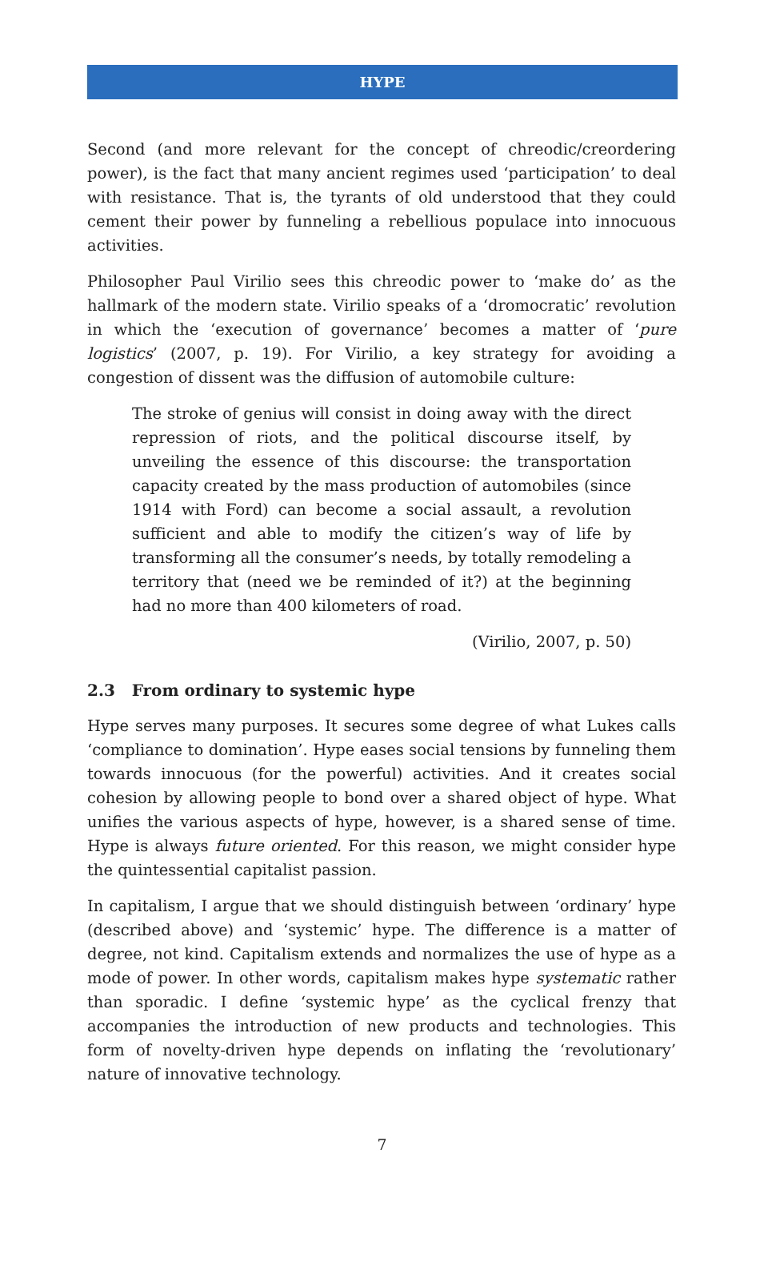HYPE
Second (and more relevant for the concept of chreodic/creordering power), is the fact that many ancient regimes used ‘participation’ to deal with resistance. That is, the tyrants of old understood that they could cement their power by funneling a rebellious populace into innocuous activities.
Philosopher Paul Virilio sees this chreodic power to ‘make do’ as the hallmark of the modern state. Virilio speaks of a ‘dromocratic’ revolution in which the ‘execution of governance’ becomes a matter of ‘pure logistics’ (2007, p. 19). For Virilio, a key strategy for avoiding a congestion of dissent was the diffusion of automobile culture:
The stroke of genius will consist in doing away with the direct repression of riots, and the political discourse itself, by unveiling the essence of this discourse: the transportation capacity created by the mass production of automobiles (since 1914 with Ford) can become a social assault, a revolution sufficient and able to modify the citizen’s way of life by transforming all the consumer’s needs, by totally remodeling a territory that (need we be reminded of it?) at the beginning had no more than 400 kilometers of road.
(Virilio, 2007, p. 50)
2.3 From ordinary to systemic hype
Hype serves many purposes. It secures some degree of what Lukes calls ‘compliance to domination’. Hype eases social tensions by funneling them towards innocuous (for the powerful) activities. And it creates social cohesion by allowing people to bond over a shared object of hype. What unifies the various aspects of hype, however, is a shared sense of time. Hype is always future oriented. For this reason, we might consider hype the quintessential capitalist passion.
In capitalism, I argue that we should distinguish between ‘ordinary’ hype (described above) and ‘systemic’ hype. The difference is a matter of degree, not kind. Capitalism extends and normalizes the use of hype as a mode of power. In other words, capitalism makes hype systematic rather than sporadic. I define ‘systemic hype’ as the cyclical frenzy that accompanies the introduction of new products and technologies. This form of novelty-driven hype depends on inflating the ‘revolutionary’ nature of innovative technology.
7